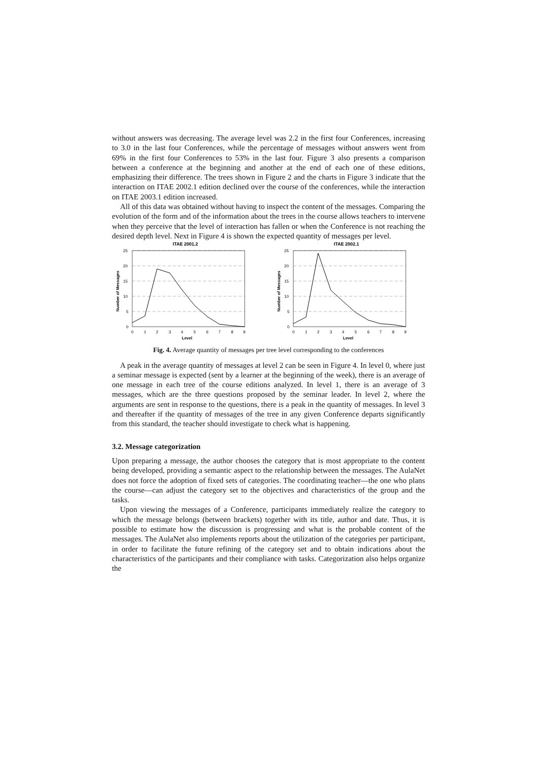without answers was decreasing. The average level was 2.2 in the first four Conferences, increasing to 3.0 in the last four Conferences, while the percentage of messages without answers went from 69% in the first four Conferences to 53% in the last four. Figure 3 also presents a comparison between a conference at the beginning and another at the end of each one of these editions, emphasizing their difference. The trees shown in Figure 2 and the charts in Figure 3 indicate that the interaction on ITAE 2002.1 edition declined over the course of the conferences, while the interaction on ITAE 2003.1 edition increased.
All of this data was obtained without having to inspect the content of the messages. Comparing the evolution of the form and of the information about the trees in the course allows teachers to intervene when they perceive that the level of interaction has fallen or when the Conference is not reaching the desired depth level. Next in Figure 4 is shown the expected quantity of messages per level.
ITAE 2001.2
25
20
15
10
5
0
0
1
2
3
4
5
6
7
8
9
Level
Number of Messages
ITAE 2002.1
25
20
15
10
5
0
0
1
2
3
4
5
6
7
8
9
Level
Number of Messages
Fig. 4. Average quantity of messages per tree level corresponding to the conferences
A peak in the average quantity of messages at level 2 can be seen in Figure 4. In level 0, where just a seminar message is expected (sent by a learner at the beginning of the week), there is an average of one message in each tree of the course editions analyzed. In level 1, there is an average of 3 messages, which are the three questions proposed by the seminar leader. In level 2, where the arguments are sent in response to the questions, there is a peak in the quantity of messages. In level 3 and thereafter if the quantity of messages of the tree in any given Conference departs significantly from this standard, the teacher should investigate to check what is happening.
3.2. Message categorization
Upon preparing a message, the author chooses the category that is most appropriate to the content being developed, providing a semantic aspect to the relationship between the messages. The AulaNet does not force the adoption of fixed sets of categories. The coordinating teacher—the one who plans the course—can adjust the category set to the objectives and characteristics of the group and the tasks.
Upon viewing the messages of a Conference, participants immediately realize the category to which the message belongs (between brackets) together with its title, author and date. Thus, it is possible to estimate how the discussion is progressing and what is the probable content of the messages. The AulaNet also implements reports about the utilization of the categories per participant, in order to facilitate the future refining of the category set and to obtain indications about the characteristics of the participants and their compliance with tasks. Categorization also helps organize the